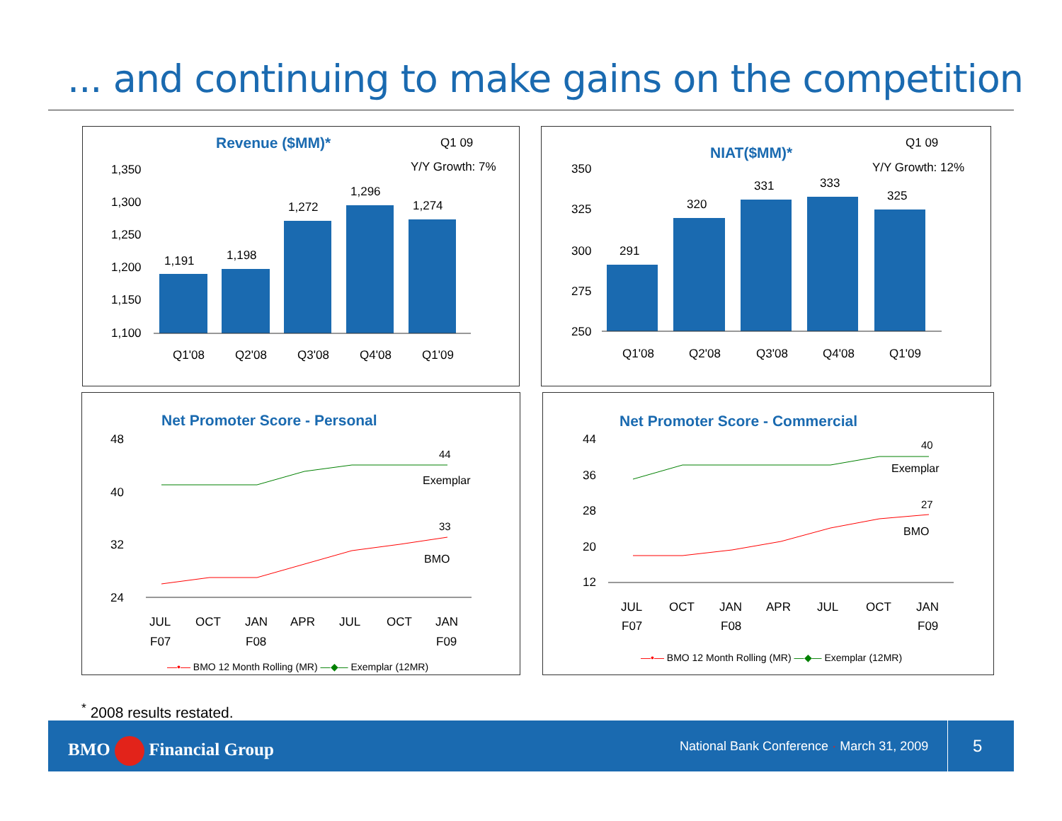... and continuing to make gains on the competition
Revenue ($MM)*
Q1 09
Y/Y Growth: 7%
1,350
1,300
1,250
1,200
1,150
1,100
1,191
1,198
1,272
1,296
1,274
Q1'08
Q2'08
Q3'08
Q4'08
Q1'09
NIAT($MM)*
Q1 09
Y/Y Growth: 12%
350
325
300
275
250
291
320
331
333
325
Q1'08
Q2'08
Q3'08
Q4'08
Q1'09
Net Promoter Score - Personal
48
40
32
24
44
Exemplar
33
BMO
JUL
OCT
JAN
APR
JUL
OCT
JAN
F07
F08
F09
—•— BMO 12 Month Rolling (MR) —◆— Exemplar (12MR)
Net Promoter Score - Commercial
44
36
28
20
12
40
Exemplar
27
BMO
JUL
OCT
JAN
APR
JUL
OCT
JAN
F07
F08
F09
—•— BMO 12 Month Rolling (MR) —◆— Exemplar (12MR)
<sup>*</sup> 2008 results restated.
BMO Financial Group
National Bank Conference · March 31, 2009
5